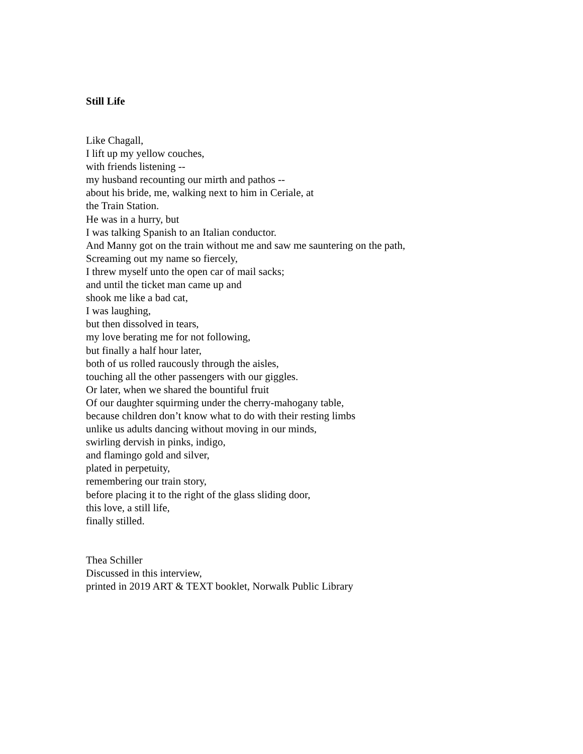Still Life
Like Chagall,
I lift up my yellow couches,
with friends listening --
my husband recounting our mirth and pathos --
about his bride, me, walking next to him in Ceriale, at
the Train Station.
He was in a hurry, but
I was talking Spanish to an Italian conductor.
And Manny got on the train without me and saw me sauntering on the path,
Screaming out my name so fiercely,
I threw myself unto the open car of mail sacks;
and until the ticket man came up and
shook me like a bad cat,
I was laughing,
but then dissolved in tears,
my love berating me for not following,
but finally a half hour later,
both of us rolled raucously through the aisles,
touching all the other passengers with our giggles.
Or later, when we shared the bountiful fruit
Of our daughter squirming under the cherry-mahogany table,
because children don’t know what to do with their resting limbs
unlike us adults dancing without moving in our minds,
swirling dervish in pinks, indigo,
and flamingo gold and silver,
plated in perpetuity,
remembering our train story,
before placing it to the right of the glass sliding door,
this love, a still life,
finally stilled.
Thea Schiller
Discussed in this interview,
printed in 2019 ART & TEXT booklet, Norwalk Public Library